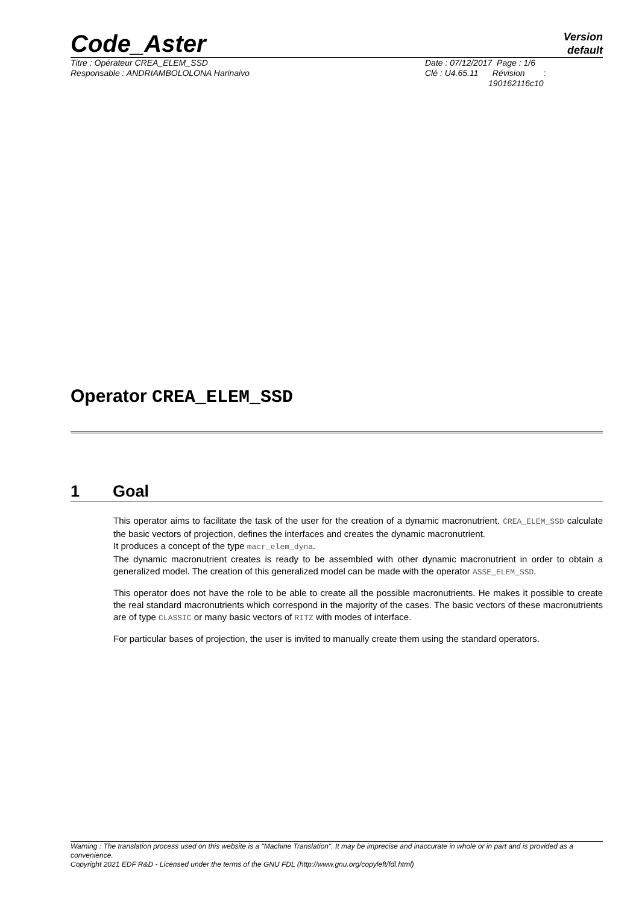Code_Aster
Version
default
Titre : Opérateur CREA_ELEM_SSD
Responsable : ANDRIAMBOLOLONA Harinaivo
Date : 07/12/2017 Page : 1/6
Clé : U4.65.11 Révision :
190162116c10
Operator CREA_ELEM_SSD
1 Goal
This operator aims to facilitate the task of the user for the creation of a dynamic macronutrient. CREA_ELEM_SSD calculate the basic vectors of projection, defines the interfaces and creates the dynamic macronutrient.
It produces a concept of the type macr_elem_dyna.
The dynamic macronutrient creates is ready to be assembled with other dynamic macronutrient in order to obtain a generalized model. The creation of this generalized model can be made with the operator ASSE_ELEM_SSD.
This operator does not have the role to be able to create all the possible macronutrients. He makes it possible to create the real standard macronutrients which correspond in the majority of the cases. The basic vectors of these macronutrients are of type CLASSIC or many basic vectors of RITZ with modes of interface.
For particular bases of projection, the user is invited to manually create them using the standard operators.
Warning : The translation process used on this website is a "Machine Translation". It may be imprecise and inaccurate in whole or in part and is provided as a convenience.
Copyright 2021 EDF R&D - Licensed under the terms of the GNU FDL (http://www.gnu.org/copyleft/fdl.html)